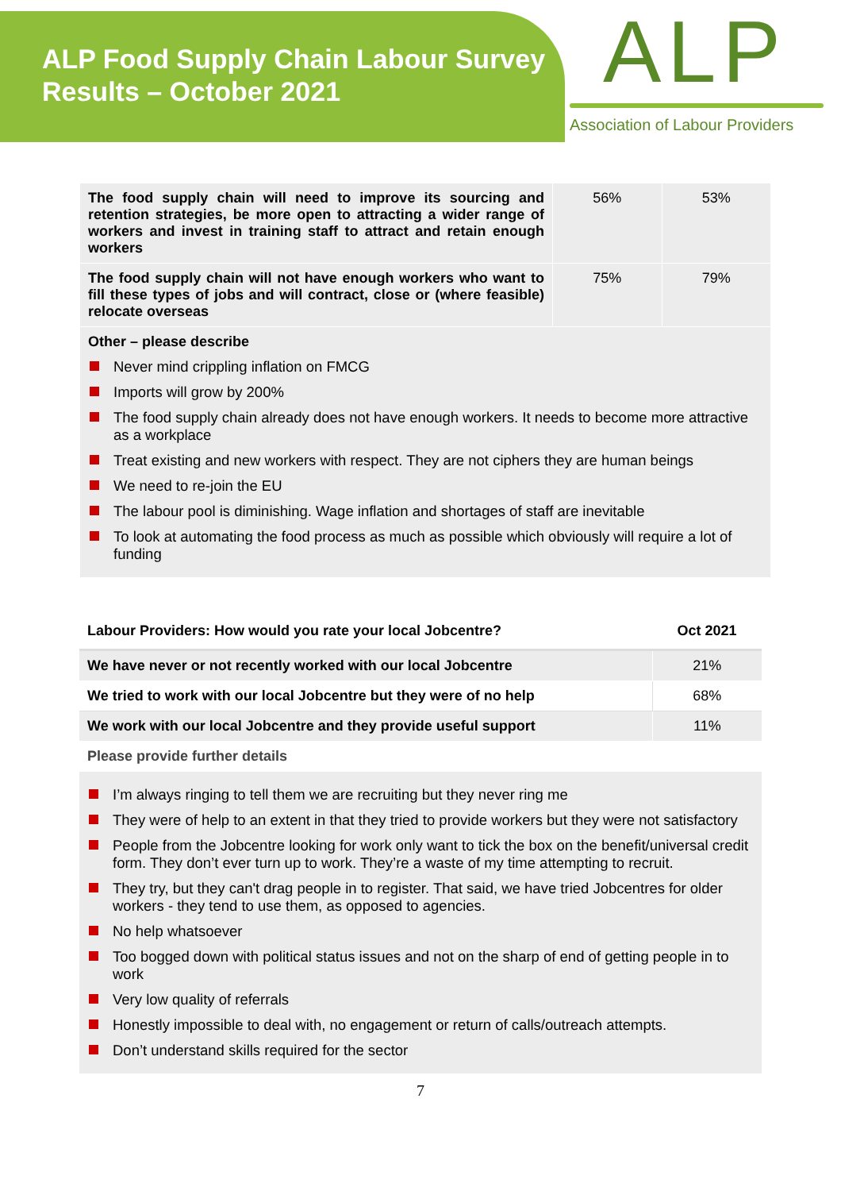ALP Food Supply Chain Labour Survey Results – October 2021
ALP
Association of Labour Providers
| The food supply chain will need to improve its sourcing and retention strategies, be more open to attracting a wider range of workers and invest in training staff to attract and retain enough workers | 56% | 53% |
| The food supply chain will not have enough workers who want to fill these types of jobs and will contract, close or (where feasible) relocate overseas | 75% | 79% |
| Other – please describe Never mind crippling inflation on FMCG Imports will grow by 200% The food supply chain already does not have enough workers. It needs to become more attractive as a workplace Treat existing and new workers with respect. They are not ciphers they are human beings We need to re-join the EU The labour pool is diminishing. Wage inflation and shortages of staff are inevitable To look at automating the food process as much as possible which obviously will require a lot of funding | | |
| Labour Providers: How would you rate your local Jobcentre? | Oct 2021 |
| --- | --- |
| We have never or not recently worked with our local Jobcentre | 21% |
| We tried to work with our local Jobcentre but they were of no help | 68% |
| We work with our local Jobcentre and they provide useful support | 11% |
| Please provide further details | |
| I’m always ringing to tell them we are recruiting but they never ring me They were of help to an extent in that they tried to provide workers but they were not satisfactory People from the Jobcentre looking for work only want to tick the box on the benefit/universal credit form. They don’t ever turn up to work. They’re a waste of my time attempting to recruit. They try, but they can't drag people in to register. That said, we have tried Jobcentres for older workers - they tend to use them, as opposed to agencies. No help whatsoever Too bogged down with political status issues and not on the sharp of end of getting people in to work Very low quality of referrals Honestly impossible to deal with, no engagement or return of calls/outreach attempts. Don’t understand skills required for the sector | |
7